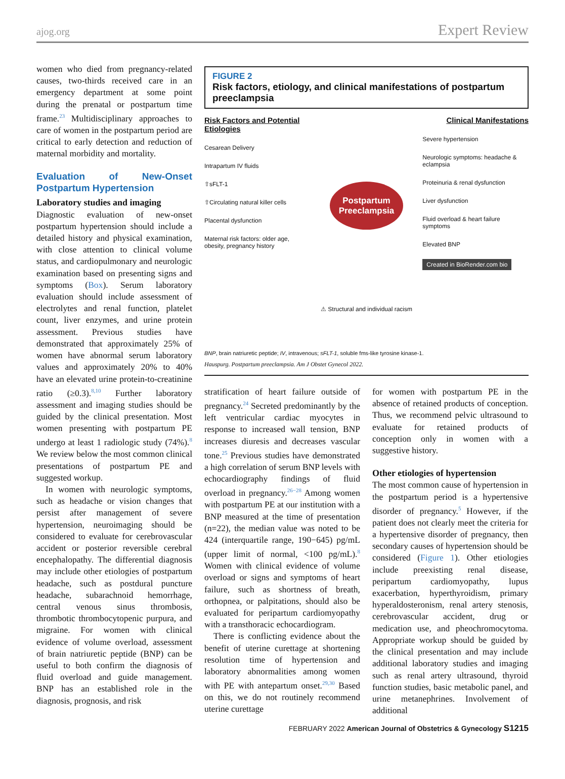ajog.org Expert Review
women who died from pregnancy-related causes, two-thirds received care in an emergency department at some point during the prenatal or postpartum time frame.<sup>23</sup> Multidisciplinary approaches to care of women in the postpartum period are critical to early detection and reduction of maternal morbidity and mortality.
Evaluation of New-Onset Postpartum Hypertension
Laboratory studies and imaging
Diagnostic evaluation of new-onset postpartum hypertension should include a detailed history and physical examination, with close attention to clinical volume status, and cardiopulmonary and neurologic examination based on presenting signs and symptoms (Box). Serum laboratory evaluation should include assessment of electrolytes and renal function, platelet count, liver enzymes, and urine protein assessment. Previous studies have demonstrated that approximately 25% of women have abnormal serum laboratory values and approximately 20% to 40% have an elevated urine protein-to-creatinine ratio (≥0.3).<sup>8,10</sup> Further laboratory assessment and imaging studies should be guided by the clinical presentation. Most women presenting with postpartum PE undergo at least 1 radiologic study (74%).<sup>8</sup> We review below the most common clinical presentations of postpartum PE and suggested workup.
In women with neurologic symptoms, such as headache or vision changes that persist after management of severe hypertension, neuroimaging should be considered to evaluate for cerebrovascular accident or posterior reversible cerebral encephalopathy. The differential diagnosis may include other etiologies of postpartum headache, such as postdural puncture headache, subarachnoid hemorrhage, central venous sinus thrombosis, thrombotic thrombocytopenic purpura, and migraine. For women with clinical evidence of volume overload, assessment of brain natriuretic peptide (BNP) can be useful to both confirm the diagnosis of fluid overload and guide management. BNP has an established role in the diagnosis, prognosis, and risk
FIGURE 2
Risk factors, etiology, and clinical manifestations of postpartum preeclampsia
Risk Factors and Potential Etiologies
Cesarean Delivery
Intrapartum IV fluids
⇧sFLT-1
⇧Circulating natural killer cells
Placental dysfunction
Maternal risk factors: older age, obesity, pregnancy history
Postpartum Preeclampsia
⚠ Structural and individual racism
Clinical Manifestations
Severe hypertension
Neurologic symptoms: headache & eclampsia
Proteinuria & renal dysfunction
Liver dysfunction
Fluid overload & heart failure symptoms
Elevated BNP
Created in BioRender.com bio
BNP, brain natriuretic peptide; IV, intravenous; sFLT-1, soluble fms-like tyrosine kinase-1.
Hauspurg. Postpartum preeclampsia. Am J Obstet Gynecol 2022.
stratification of heart failure outside of pregnancy.<sup>24</sup> Secreted predominantly by the left ventricular cardiac myocytes in response to increased wall tension, BNP increases diuresis and decreases vascular tone.<sup>25</sup> Previous studies have demonstrated a high correlation of serum BNP levels with echocardiography findings of fluid overload in pregnancy.<sup>26−28</sup> Among women with postpartum PE at our institution with a BNP measured at the time of presentation (n=22), the median value was noted to be 424 (interquartile range, 190−645) pg/mL (upper limit of normal, <100 pg/mL).<sup>8</sup> Women with clinical evidence of volume overload or signs and symptoms of heart failure, such as shortness of breath, orthopnea, or palpitations, should also be evaluated for peripartum cardiomyopathy with a transthoracic echocardiogram.
There is conflicting evidence about the benefit of uterine curettage at shortening resolution time of hypertension and laboratory abnormalities among women with PE with antepartum onset.<sup>29,30</sup> Based on this, we do not routinely recommend uterine curettage
for women with postpartum PE in the absence of retained products of conception. Thus, we recommend pelvic ultrasound to evaluate for retained products of conception only in women with a suggestive history.
Other etiologies of hypertension
The most common cause of hypertension in the postpartum period is a hypertensive disorder of pregnancy.<sup>5</sup> However, if the patient does not clearly meet the criteria for a hypertensive disorder of pregnancy, then secondary causes of hypertension should be considered (Figure 1). Other etiologies include preexisting renal disease, peripartum cardiomyopathy, lupus exacerbation, hyperthyroidism, primary hyperaldosteronism, renal artery stenosis, cerebrovascular accident, drug or medication use, and pheochromocytoma. Appropriate workup should be guided by the clinical presentation and may include additional laboratory studies and imaging such as renal artery ultrasound, thyroid function studies, basic metabolic panel, and urine metanephrines. Involvement of additional
FEBRUARY 2022 American Journal of Obstetrics & Gynecology S1215